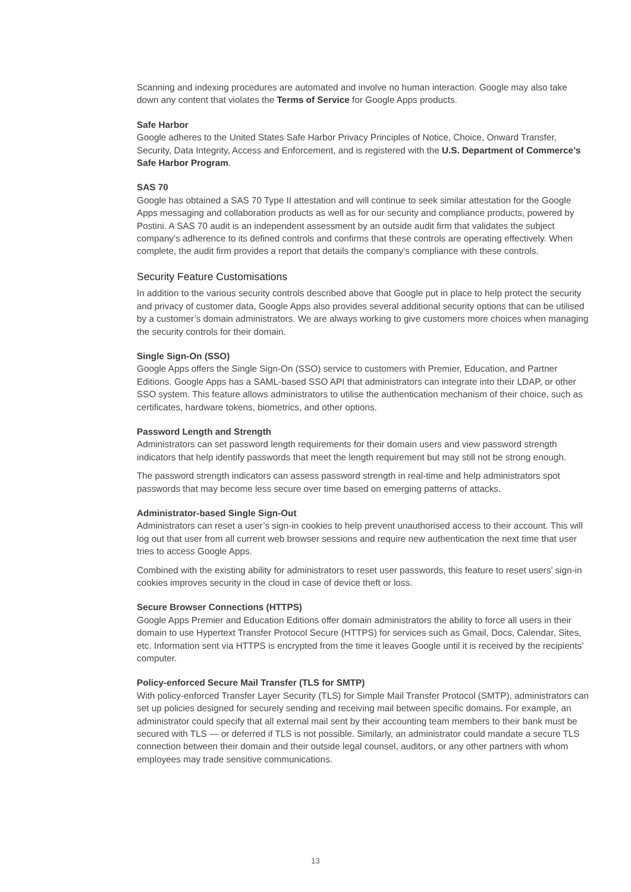Scanning and indexing procedures are automated and involve no human interaction. Google may also take down any content that violates the Terms of Service for Google Apps products.
Safe Harbor
Google adheres to the United States Safe Harbor Privacy Principles of Notice, Choice, Onward Transfer, Security, Data Integrity, Access and Enforcement, and is registered with the U.S. Department of Commerce’s Safe Harbor Program.
SAS 70
Google has obtained a SAS 70 Type II attestation and will continue to seek similar attestation for the Google Apps messaging and collaboration products as well as for our security and compliance products, powered by Postini. A SAS 70 audit is an independent assessment by an outside audit firm that validates the subject company’s adherence to its defined controls and confirms that these controls are operating effectively. When complete, the audit firm provides a report that details the company’s compliance with these controls.
Security Feature Customisations
In addition to the various security controls described above that Google put in place to help protect the security and privacy of customer data, Google Apps also provides several additional security options that can be utilised by a customer’s domain administrators. We are always working to give customers more choices when managing the security controls for their domain.
Single Sign-On (SSO)
Google Apps offers the Single Sign-On (SSO) service to customers with Premier, Education, and Partner Editions. Google Apps has a SAML-based SSO API that administrators can integrate into their LDAP, or other SSO system. This feature allows administrators to utilise the authentication mechanism of their choice, such as certificates, hardware tokens, biometrics, and other options.
Password Length and Strength
Administrators can set password length requirements for their domain users and view password strength indicators that help identify passwords that meet the length requirement but may still not be strong enough.
The password strength indicators can assess password strength in real-time and help administrators spot passwords that may become less secure over time based on emerging patterns of attacks.
Administrator-based Single Sign-Out
Administrators can reset a user’s sign-in cookies to help prevent unauthorised access to their account. This will log out that user from all current web browser sessions and require new authentication the next time that user tries to access Google Apps.
Combined with the existing ability for administrators to reset user passwords, this feature to reset users’ sign-in cookies improves security in the cloud in case of device theft or loss.
Secure Browser Connections (HTTPS)
Google Apps Premier and Education Editions offer domain administrators the ability to force all users in their domain to use Hypertext Transfer Protocol Secure (HTTPS) for services such as Gmail, Docs, Calendar, Sites, etc. Information sent via HTTPS is encrypted from the time it leaves Google until it is received by the recipients’ computer.
Policy-enforced Secure Mail Transfer (TLS for SMTP)
With policy-enforced Transfer Layer Security (TLS) for Simple Mail Transfer Protocol (SMTP), administrators can set up policies designed for securely sending and receiving mail between specific domains. For example, an administrator could specify that all external mail sent by their accounting team members to their bank must be secured with TLS — or deferred if TLS is not possible. Similarly, an administrator could mandate a secure TLS connection between their domain and their outside legal counsel, auditors, or any other partners with whom employees may trade sensitive communications.
13